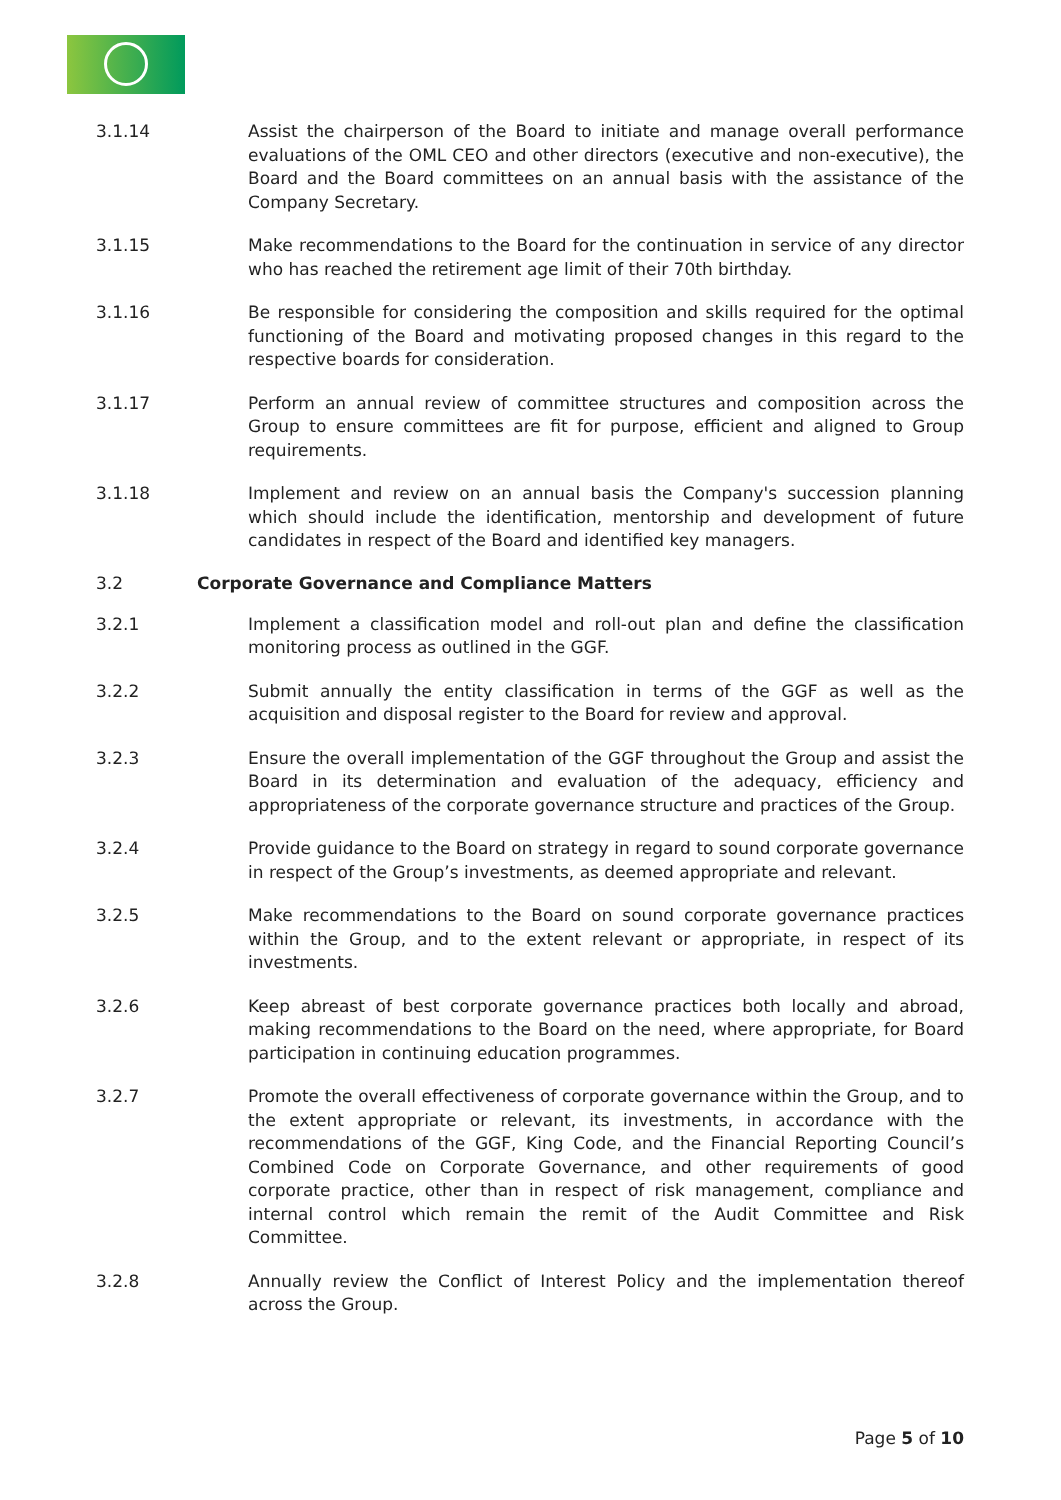3.1.14 Assist the chairperson of the Board to initiate and manage overall performance evaluations of the OML CEO and other directors (executive and non-executive), the Board and the Board committees on an annual basis with the assistance of the Company Secretary.
3.1.15 Make recommendations to the Board for the continuation in service of any director who has reached the retirement age limit of their 70th birthday.
3.1.16 Be responsible for considering the composition and skills required for the optimal functioning of the Board and motivating proposed changes in this regard to the respective boards for consideration.
3.1.17 Perform an annual review of committee structures and composition across the Group to ensure committees are fit for purpose, efficient and aligned to Group requirements.
3.1.18 Implement and review on an annual basis the Company's succession planning which should include the identification, mentorship and development of future candidates in respect of the Board and identified key managers.
3.2 Corporate Governance and Compliance Matters
3.2.1 Implement a classification model and roll-out plan and define the classification monitoring process as outlined in the GGF.
3.2.2 Submit annually the entity classification in terms of the GGF as well as the acquisition and disposal register to the Board for review and approval.
3.2.3 Ensure the overall implementation of the GGF throughout the Group and assist the Board in its determination and evaluation of the adequacy, efficiency and appropriateness of the corporate governance structure and practices of the Group.
3.2.4 Provide guidance to the Board on strategy in regard to sound corporate governance in respect of the Group’s investments, as deemed appropriate and relevant.
3.2.5 Make recommendations to the Board on sound corporate governance practices within the Group, and to the extent relevant or appropriate, in respect of its investments.
3.2.6 Keep abreast of best corporate governance practices both locally and abroad, making recommendations to the Board on the need, where appropriate, for Board participation in continuing education programmes.
3.2.7 Promote the overall effectiveness of corporate governance within the Group, and to the extent appropriate or relevant, its investments, in accordance with the recommendations of the GGF, King Code, and the Financial Reporting Council’s Combined Code on Corporate Governance, and other requirements of good corporate practice, other than in respect of risk management, compliance and internal control which remain the remit of the Audit Committee and Risk Committee.
3.2.8 Annually review the Conflict of Interest Policy and the implementation thereof across the Group.
Page 5 of 10